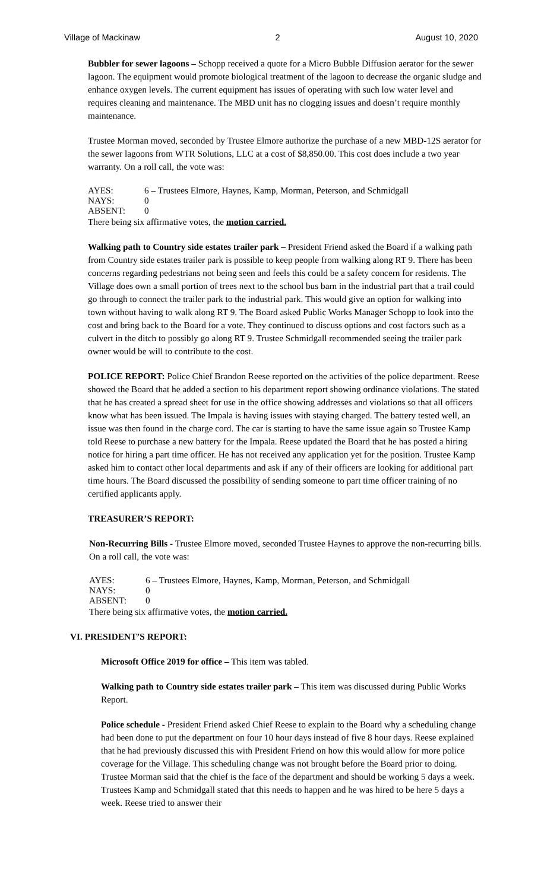Village of Mackinaw 2 August 10, 2020
Bubbler for sewer lagoons – Schopp received a quote for a Micro Bubble Diffusion aerator for the sewer lagoon. The equipment would promote biological treatment of the lagoon to decrease the organic sludge and enhance oxygen levels. The current equipment has issues of operating with such low water level and requires cleaning and maintenance. The MBD unit has no clogging issues and doesn’t require monthly maintenance.
Trustee Morman moved, seconded by Trustee Elmore authorize the purchase of a new MBD-12S aerator for the sewer lagoons from WTR Solutions, LLC at a cost of $8,850.00. This cost does include a two year warranty. On a roll call, the vote was:
AYES: 6 – Trustees Elmore, Haynes, Kamp, Morman, Peterson, and Schmidgall NAYS: 0 ABSENT: 0
There being six affirmative votes, the motion carried.
Walking path to Country side estates trailer park – President Friend asked the Board if a walking path from Country side estates trailer park is possible to keep people from walking along RT 9. There has been concerns regarding pedestrians not being seen and feels this could be a safety concern for residents. The Village does own a small portion of trees next to the school bus barn in the industrial part that a trail could go through to connect the trailer park to the industrial park. This would give an option for walking into town without having to walk along RT 9. The Board asked Public Works Manager Schopp to look into the cost and bring back to the Board for a vote. They continued to discuss options and cost factors such as a culvert in the ditch to possibly go along RT 9. Trustee Schmidgall recommended seeing the trailer park owner would be will to contribute to the cost.
POLICE REPORT: Police Chief Brandon Reese reported on the activities of the police department. Reese showed the Board that he added a section to his department report showing ordinance violations. The stated that he has created a spread sheet for use in the office showing addresses and violations so that all officers know what has been issued. The Impala is having issues with staying charged. The battery tested well, an issue was then found in the charge cord. The car is starting to have the same issue again so Trustee Kamp told Reese to purchase a new battery for the Impala. Reese updated the Board that he has posted a hiring notice for hiring a part time officer. He has not received any application yet for the position. Trustee Kamp asked him to contact other local departments and ask if any of their officers are looking for additional part time hours. The Board discussed the possibility of sending someone to part time officer training of no certified applicants apply.
TREASURER’S REPORT:
Non-Recurring Bills - Trustee Elmore moved, seconded Trustee Haynes to approve the non-recurring bills. On a roll call, the vote was:
AYES: 6 – Trustees Elmore, Haynes, Kamp, Morman, Peterson, and Schmidgall NAYS: 0 ABSENT: 0
There being six affirmative votes, the motion carried.
VI. PRESIDENT’S REPORT:
Microsoft Office 2019 for office – This item was tabled.
Walking path to Country side estates trailer park – This item was discussed during Public Works Report.
Police schedule - President Friend asked Chief Reese to explain to the Board why a scheduling change had been done to put the department on four 10 hour days instead of five 8 hour days. Reese explained that he had previously discussed this with President Friend on how this would allow for more police coverage for the Village. This scheduling change was not brought before the Board prior to doing. Trustee Morman said that the chief is the face of the department and should be working 5 days a week. Trustees Kamp and Schmidgall stated that this needs to happen and he was hired to be here 5 days a week. Reese tried to answer their